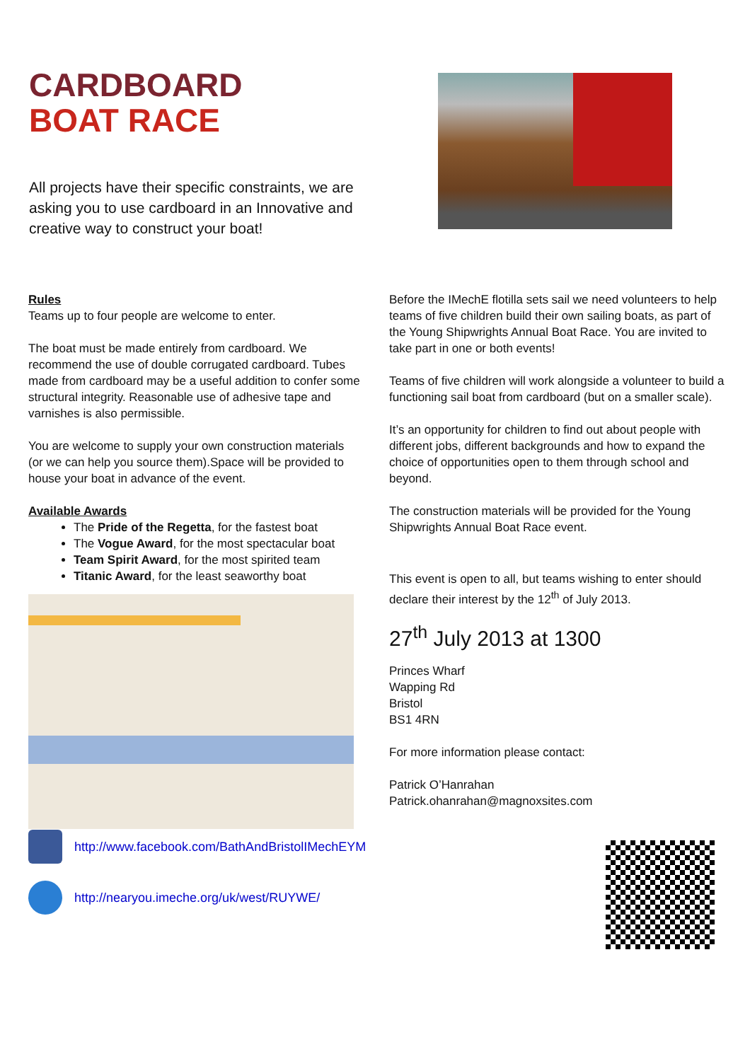CARDBOARD
BOAT RACE
All projects have their specific constraints, we are asking you to use cardboard in an Innovative and creative way to construct your boat!
Rules
Teams up to four people are welcome to enter.
The boat must be made entirely from cardboard. We recommend the use of double corrugated cardboard. Tubes made from cardboard may be a useful addition to confer some structural integrity. Reasonable use of adhesive tape and varnishes is also permissible.
You are welcome to supply your own construction materials (or we can help you source them).Space will be provided to house your boat in advance of the event.
Available Awards
The Pride of the Regetta, for the fastest boat
The Vogue Award, for the most spectacular boat
Team Spirit Award, for the most spirited team
Titanic Award, for the least seaworthy boat
Before the IMechE flotilla sets sail we need volunteers to help teams of five children build their own sailing boats, as part of the Young Shipwrights Annual Boat Race. You are invited to take part in one or both events!
Teams of five children will work alongside a volunteer to build a functioning sail boat from cardboard (but on a smaller scale).
It’s an opportunity for children to find out about people with different jobs, different backgrounds and how to expand the choice of opportunities open to them through school and beyond.
The construction materials will be provided for the Young Shipwrights Annual Boat Race event.
This event is open to all, but teams wishing to enter should declare their interest by the 12<sup>th</sup> of July 2013.
27<sup>th</sup> July 2013 at 1300
Princes Wharf
Wapping Rd
Bristol
BS1 4RN
For more information please contact:
Patrick O’Hanrahan
Patrick.ohanrahan@magnoxsites.com
http://www.facebook.com/BathAndBristolIMechEYM
http://nearyou.imeche.org/uk/west/RUYWE/